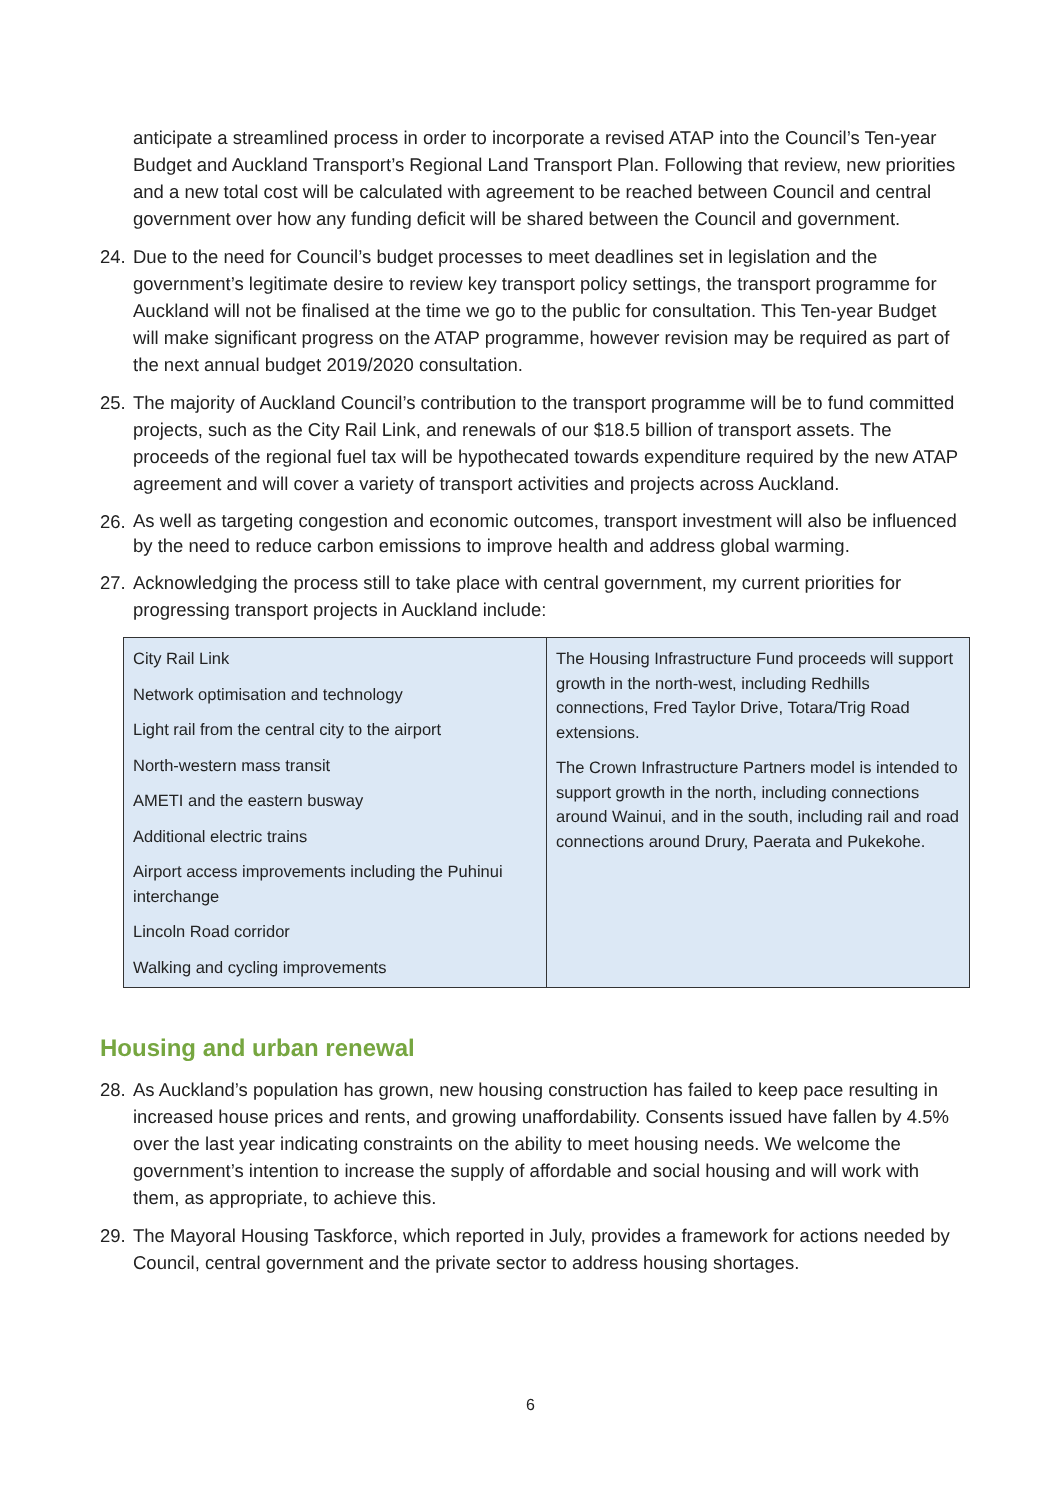anticipate a streamlined process in order to incorporate a revised ATAP into the Council’s Ten-year Budget and Auckland Transport’s Regional Land Transport Plan. Following that review, new priorities and a new total cost will be calculated with agreement to be reached between Council and central government over how any funding deficit will be shared between the Council and government.
24.
Due to the need for Council’s budget processes to meet deadlines set in legislation and the government’s legitimate desire to review key transport policy settings, the transport programme for Auckland will not be finalised at the time we go to the public for consultation. This Ten-year Budget will make significant progress on the ATAP programme, however revision may be required as part of the next annual budget 2019/2020 consultation.
25.
The majority of Auckland Council’s contribution to the transport programme will be to fund committed projects, such as the City Rail Link, and renewals of our $18.5 billion of transport assets. The proceeds of the regional fuel tax will be hypothecated towards expenditure required by the new ATAP agreement and will cover a variety of transport activities and projects across Auckland.
26.
As well as targeting congestion and economic outcomes, transport investment will also be influenced by the need to reduce carbon emissions to improve health and address global warming.
27.
Acknowledging the process still to take place with central government, my current priorities for progressing transport projects in Auckland include:
| City Rail Link Network optimisation and technology Light rail from the central city to the airport North-western mass transit AMETI and the eastern busway Additional electric trains Airport access improvements including the Puhinui interchange Lincoln Road corridor Walking and cycling improvements | The Housing Infrastructure Fund proceeds will support growth in the north-west, including Redhills connections, Fred Taylor Drive, Totara/Trig Road extensions. The Crown Infrastructure Partners model is intended to support growth in the north, including connections around Wainui, and in the south, including rail and road connections around Drury, Paerata and Pukekohe. |
Housing and urban renewal
28.
As Auckland’s population has grown, new housing construction has failed to keep pace resulting in increased house prices and rents, and growing unaffordability. Consents issued have fallen by 4.5% over the last year indicating constraints on the ability to meet housing needs. We welcome the government’s intention to increase the supply of affordable and social housing and will work with them, as appropriate, to achieve this.
29.
The Mayoral Housing Taskforce, which reported in July, provides a framework for actions needed by Council, central government and the private sector to address housing shortages.
6